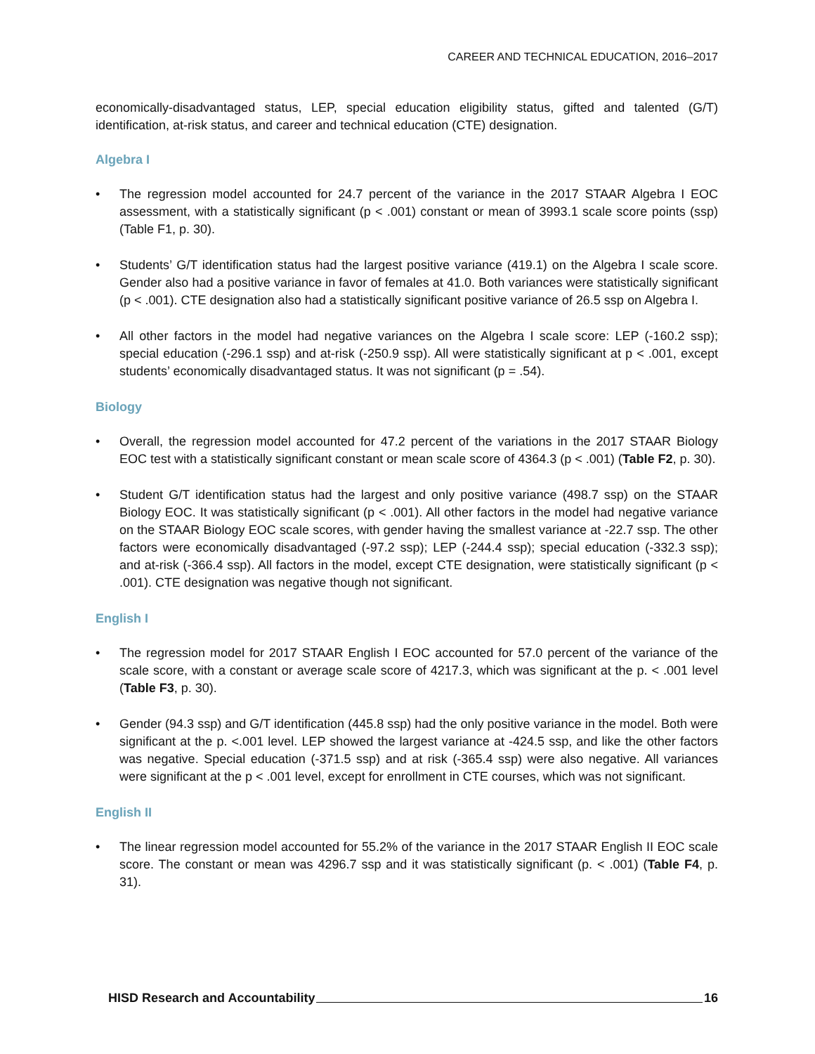CAREER AND TECHNICAL EDUCATION, 2016–2017
economically-disadvantaged status, LEP, special education eligibility status, gifted and talented (G/T) identification, at-risk status, and career and technical education (CTE) designation.
Algebra I
• The regression model accounted for 24.7 percent of the variance in the 2017 STAAR Algebra I EOC assessment, with a statistically significant (p < .001) constant or mean of 3993.1 scale score points (ssp) (Table F1, p. 30).
• Students’ G/T identification status had the largest positive variance (419.1) on the Algebra I scale score. Gender also had a positive variance in favor of females at 41.0. Both variances were statistically significant (p < .001). CTE designation also had a statistically significant positive variance of 26.5 ssp on Algebra I.
• All other factors in the model had negative variances on the Algebra I scale score: LEP (-160.2 ssp); special education (-296.1 ssp) and at-risk (-250.9 ssp). All were statistically significant at p < .001, except students’ economically disadvantaged status. It was not significant (p = .54).
Biology
• Overall, the regression model accounted for 47.2 percent of the variations in the 2017 STAAR Biology EOC test with a statistically significant constant or mean scale score of 4364.3 (p < .001) (Table F2, p. 30).
• Student G/T identification status had the largest and only positive variance (498.7 ssp) on the STAAR Biology EOC. It was statistically significant (p < .001). All other factors in the model had negative variance on the STAAR Biology EOC scale scores, with gender having the smallest variance at -22.7 ssp. The other factors were economically disadvantaged (-97.2 ssp); LEP (-244.4 ssp); special education (-332.3 ssp); and at-risk (-366.4 ssp). All factors in the model, except CTE designation, were statistically significant (p < .001). CTE designation was negative though not significant.
English I
• The regression model for 2017 STAAR English I EOC accounted for 57.0 percent of the variance of the scale score, with a constant or average scale score of 4217.3, which was significant at the p. < .001 level (Table F3, p. 30).
• Gender (94.3 ssp) and G/T identification (445.8 ssp) had the only positive variance in the model. Both were significant at the p. <.001 level. LEP showed the largest variance at -424.5 ssp, and like the other factors was negative. Special education (-371.5 ssp) and at risk (-365.4 ssp) were also negative. All variances were significant at the p < .001 level, except for enrollment in CTE courses, which was not significant.
English II
• The linear regression model accounted for 55.2% of the variance in the 2017 STAAR English II EOC scale score. The constant or mean was 4296.7 ssp and it was statistically significant (p. < .001) (Table F4, p. 31).
HISD Research and Accountability 16